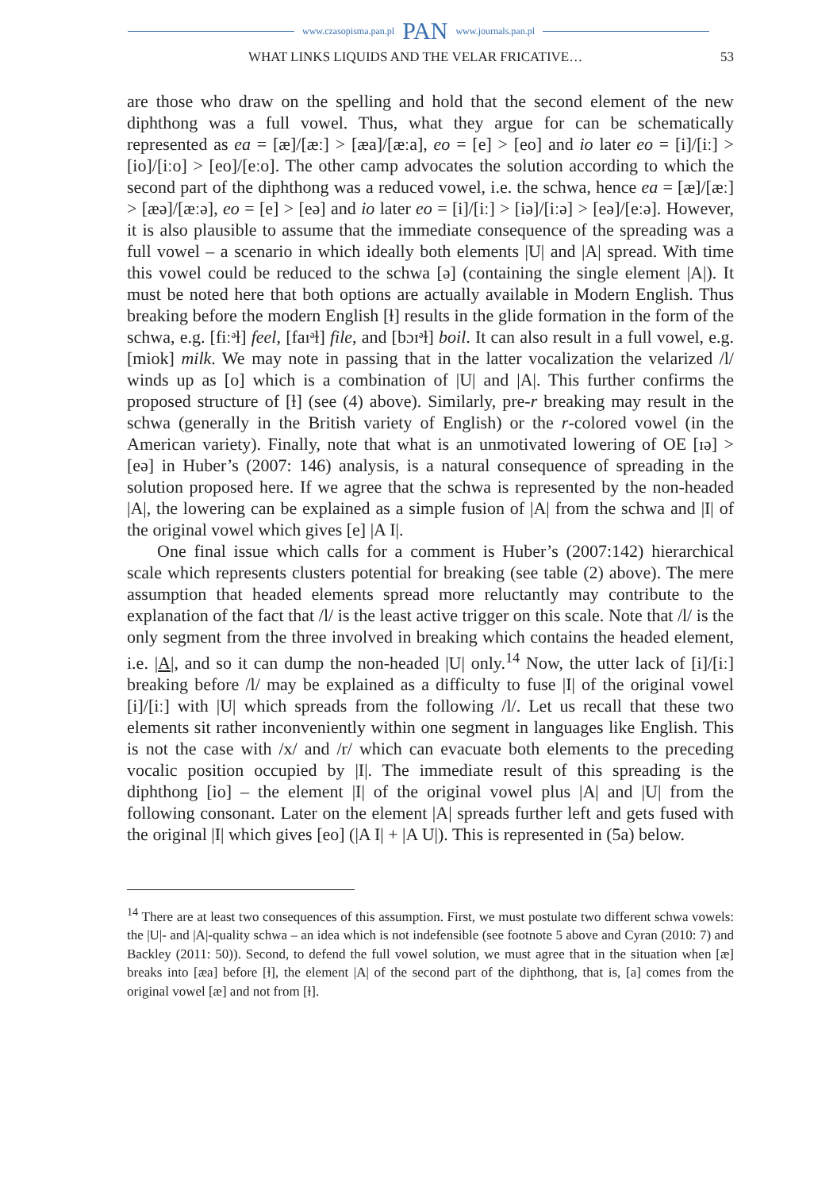www.czasopisma.pan.pl PAN www.journals.pan.pl
WHAT LINKS LIQUIDS AND THE VELAR FRICATIVE… 53
are those who draw on the spelling and hold that the second element of the new diphthong was a full vowel. Thus, what they argue for can be schematically represented as ea = [æ]/[æː] > [æa]/[æːa], eo = [e] > [eo] and io later eo = [i]/[iː] > [io]/[iːo] > [eo]/[eːo]. The other camp advocates the solution according to which the second part of the diphthong was a reduced vowel, i.e. the schwa, hence ea = [æ]/[æː] > [æə]/[æːə], eo = [e] > [eə] and io later eo = [i]/[iː] > [iə]/[iːə] > [eə]/[eːə]. However, it is also plausible to assume that the immediate consequence of the spreading was a full vowel – a scenario in which ideally both elements |U| and |A| spread. With time this vowel could be reduced to the schwa [ə] (containing the single element |A|). It must be noted here that both options are actually available in Modern English. Thus breaking before the modern English [ɫ] results in the glide formation in the form of the schwa, e.g. [fiːᵊɫ] feel, [faɪᵊɫ] file, and [bɔɪᵊɫ] boil. It can also result in a full vowel, e.g. [miok] milk. We may note in passing that in the latter vocalization the velarized /l/ winds up as [o] which is a combination of |U| and |A|. This further confirms the proposed structure of [ɫ] (see (4) above). Similarly, pre-r breaking may result in the schwa (generally in the British variety of English) or the r-colored vowel (in the American variety). Finally, note that what is an unmotivated lowering of OE [ɪə] > [eə] in Huber’s (2007: 146) analysis, is a natural consequence of spreading in the solution proposed here. If we agree that the schwa is represented by the non-headed |A|, the lowering can be explained as a simple fusion of |A| from the schwa and |I| of the original vowel which gives [e] |A I|.
One final issue which calls for a comment is Huber’s (2007:142) hierarchical scale which represents clusters potential for breaking (see table (2) above). The mere assumption that headed elements spread more reluctantly may contribute to the explanation of the fact that /l/ is the least active trigger on this scale. Note that /l/ is the only segment from the three involved in breaking which contains the headed element, i.e. |A|, and so it can dump the non-headed |U| only.<sup>14</sup> Now, the utter lack of [i]/[iː] breaking before /l/ may be explained as a difficulty to fuse |I| of the original vowel [i]/[iː] with |U| which spreads from the following /l/. Let us recall that these two elements sit rather inconveniently within one segment in languages like English. This is not the case with /x/ and /r/ which can evacuate both elements to the preceding vocalic position occupied by |I|. The immediate result of this spreading is the diphthong [io] – the element |I| of the original vowel plus |A| and |U| from the following consonant. Later on the element |A| spreads further left and gets fused with the original |I| which gives [eo] (|A I| + |A U|). This is represented in (5a) below.
<sup>14</sup> There are at least two consequences of this assumption. First, we must postulate two different schwa vowels: the |U|- and |A|-quality schwa – an idea which is not indefensible (see footnote 5 above and Cyran (2010: 7) and Backley (2011: 50)). Second, to defend the full vowel solution, we must agree that in the situation when [æ] breaks into [æa] before [ɫ], the element |A| of the second part of the diphthong, that is, [a] comes from the original vowel [æ] and not from [ɫ].